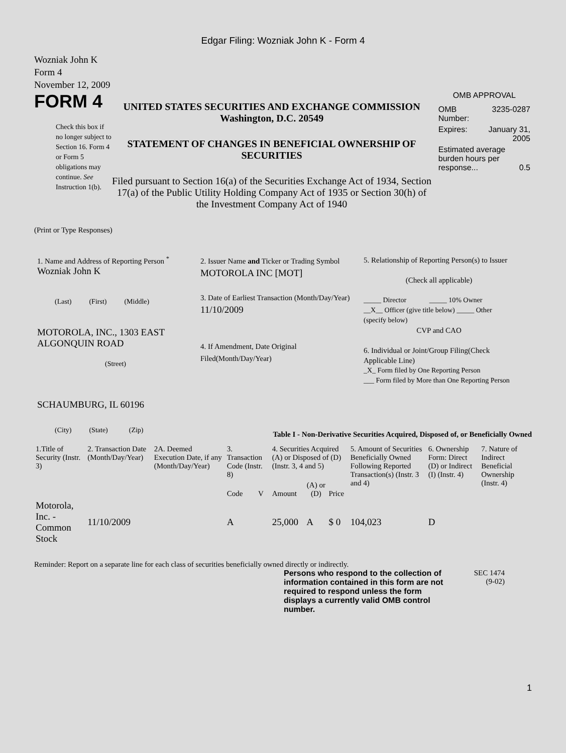Edgar Filing: Wozniak John K - Form 4
Wozniak John K
Form 4
November 12, 2009
FORM 4
Check this box if no longer subject to Section 16. Form 4 or Form 5 obligations may continue. See Instruction 1(b).
UNITED STATES SECURITIES AND EXCHANGE COMMISSION
Washington, D.C. 20549
STATEMENT OF CHANGES IN BENEFICIAL OWNERSHIP OF SECURITIES
Filed pursuant to Section 16(a) of the Securities Exchange Act of 1934, Section 17(a) of the Public Utility Holding Company Act of 1935 or Section 30(h) of the Investment Company Act of 1940
OMB APPROVAL
| OMB Number: | 3235-0287 |
| Expires: | January 31, 2005 |
| Estimated average burden hours per response... 0.5 | |
(Print or Type Responses)
1. Name and Address of Reporting Person <sup>*</sup>
Wozniak John K
(Last) (First) (Middle)
MOTOROLA, INC., 1303 EAST ALGONQUIN ROAD
(Street)
SCHAUMBURG, IL 60196
(City) (State) (Zip)
2. Issuer Name and Ticker or Trading Symbol
MOTOROLA INC [MOT]
3. Date of Earliest Transaction (Month/Day/Year)
11/10/2009
4. If Amendment, Date Original Filed(Month/Day/Year)
5. Relationship of Reporting Person(s) to Issuer
(Check all applicable)
_____ Director _____ 10% Owner
__X__ Officer (give title below) _____ Other (specify below)
CVP and CAO
6. Individual or Joint/Group Filing(Check Applicable Line)
_X_ Form filed by One Reporting Person
___ Form filed by More than One Reporting Person
Table I - Non-Derivative Securities Acquired, Disposed of, or Beneficially Owned
| 1.Title of Security (Instr. 3) | 2. Transaction Date (Month/Day/Year) | 2A. Deemed Execution Date, if any (Month/Day/Year) | 3. Transaction Code (Instr. 8) | | 4. Securities Acquired (A) or Disposed of (D) (Instr. 3, 4 and 5) | | | 5. Amount of Securities Beneficially Owned Following Reported Transaction(s) (Instr. 3 and 4) | 6. Ownership Form: Direct (D) or Indirect (I) (Instr. 4) | 7. Nature of Indirect Beneficial Ownership (Instr. 4) |
| --- | --- | --- | --- | --- | --- | --- | --- | --- | --- | --- |
| | | | Code | V | Amount | (A) or (D) | Price | | | |
| Motorola, Inc. - Common Stock | 11/10/2009 | | A | | 25,000 | A | $ 0 | 104,023 | D | |
Reminder: Report on a separate line for each class of securities beneficially owned directly or indirectly.
Persons who respond to the collection of information contained in this form are not required to respond unless the form displays a currently valid OMB control number.
SEC 1474
(9-02)
1